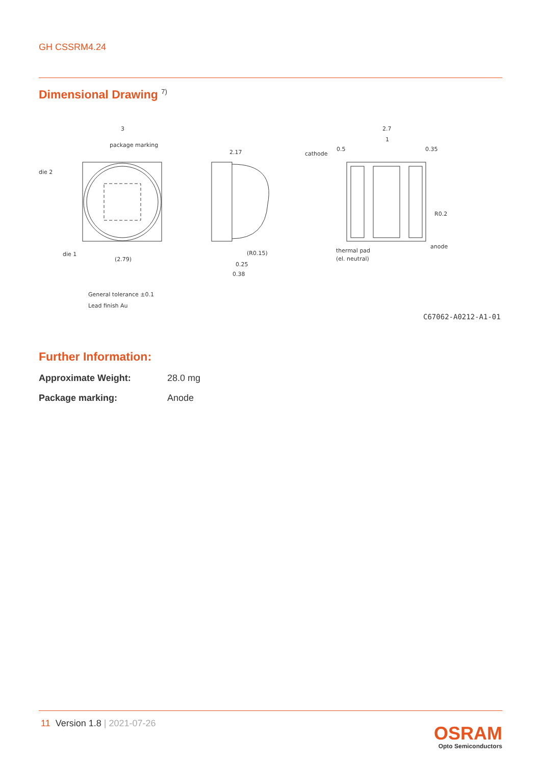GH CSSRM4.24
Dimensional Drawing <sup>7)</sup>
3
package marking
die 2
die 1
(2.79)
2.17
(R0.15)
0.25
0.38
2.7
1
0.5
0.35
cathode
R0.2
anode
thermal pad
(el. neutral)
General tolerance ±0.1
Lead finish Au
C67062-A0212-A1-01
Further Information:
Approximate Weight: 28.0 mg
Package marking: Anode
11 Version 1.8 | 2021-07-26
OSRAM
Opto Semiconductors